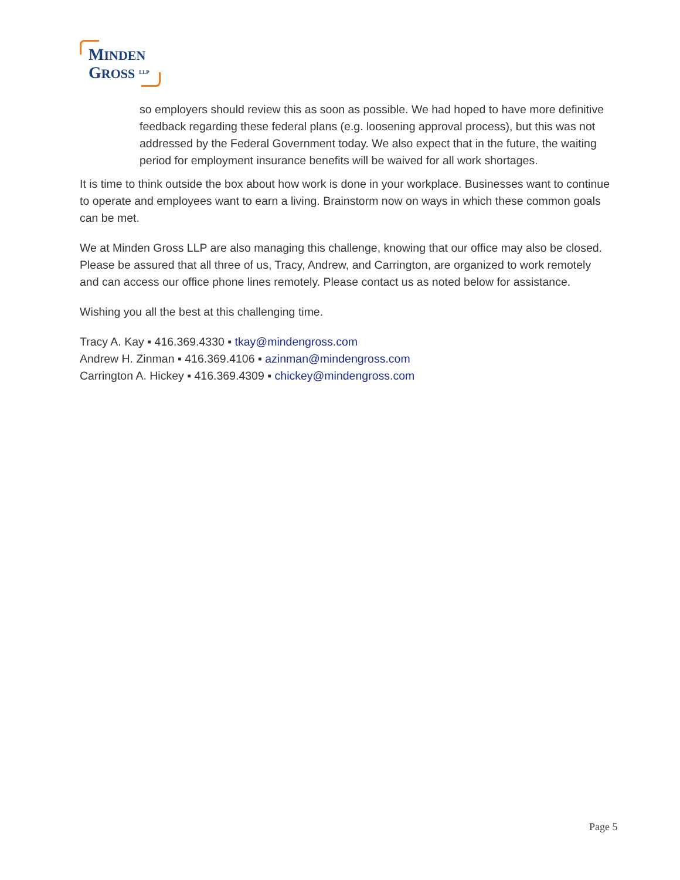MINDEN
GROSS LLP
so employers should review this as soon as possible. We had hoped to have more definitive feedback regarding these federal plans (e.g. loosening approval process), but this was not addressed by the Federal Government today. We also expect that in the future, the waiting period for employment insurance benefits will be waived for all work shortages.
It is time to think outside the box about how work is done in your workplace. Businesses want to continue to operate and employees want to earn a living. Brainstorm now on ways in which these common goals can be met.
We at Minden Gross LLP are also managing this challenge, knowing that our office may also be closed. Please be assured that all three of us, Tracy, Andrew, and Carrington, are organized to work remotely and can access our office phone lines remotely. Please contact us as noted below for assistance.
Wishing you all the best at this challenging time.
Tracy A. Kay ▪ 416.369.4330 ▪ tkay@mindengross.com
Andrew H. Zinman ▪ 416.369.4106 ▪ azinman@mindengross.com
Carrington A. Hickey ▪ 416.369.4309 ▪ chickey@mindengross.com
Page 5